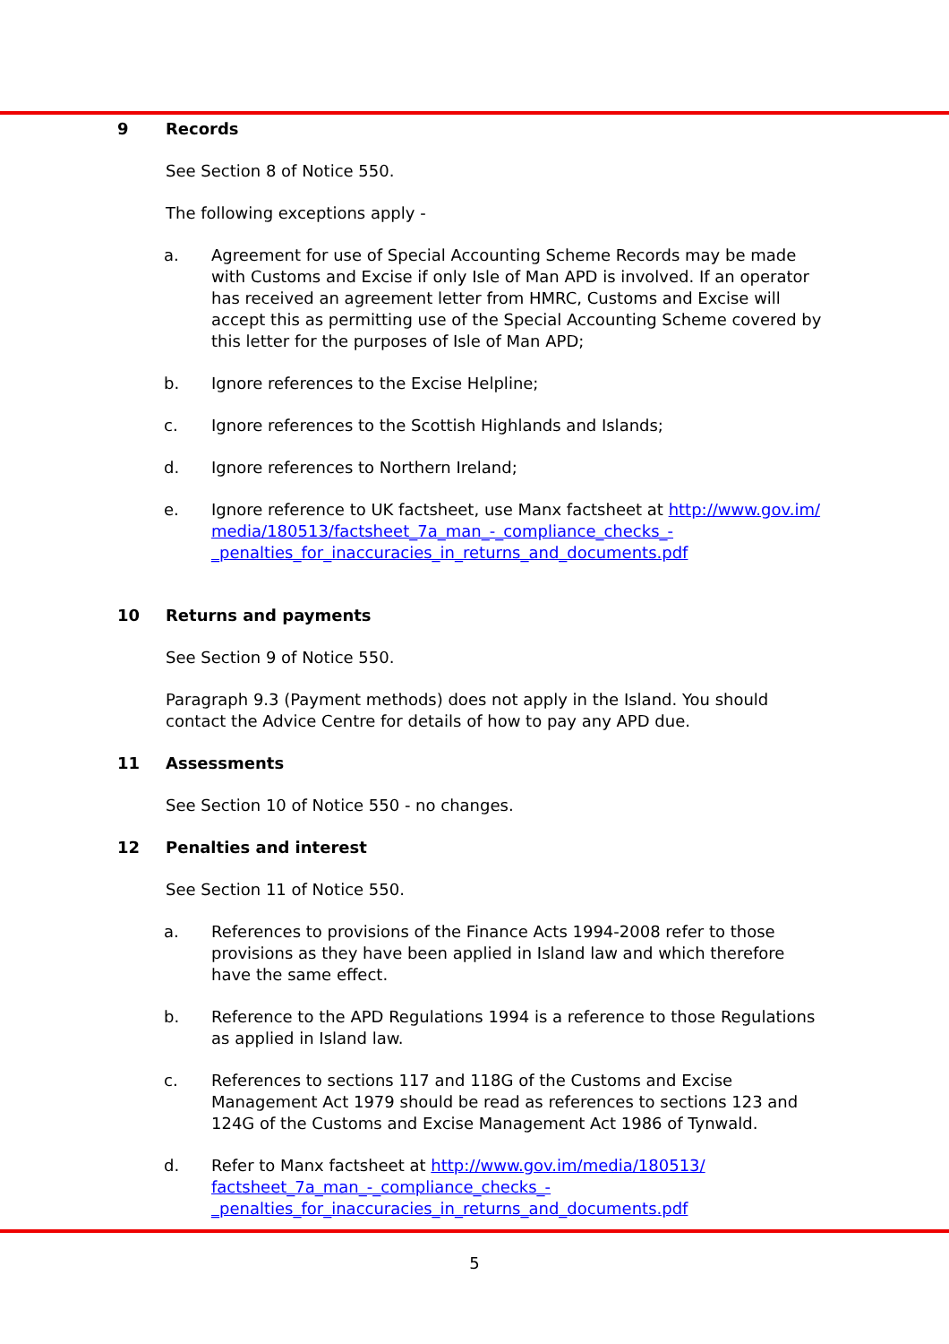9 Records
See Section 8 of Notice 550.
The following exceptions apply -
a. Agreement for use of Special Accounting Scheme Records may be made with Customs and Excise if only Isle of Man APD is involved. If an operator has received an agreement letter from HMRC, Customs and Excise will accept this as permitting use of the Special Accounting Scheme covered by this letter for the purposes of Isle of Man APD;
b. Ignore references to the Excise Helpline;
c. Ignore references to the Scottish Highlands and Islands;
d. Ignore references to Northern Ireland;
e. Ignore reference to UK factsheet, use Manx factsheet at http://www.gov.im/ media/180513/factsheet_7a_man_-_compliance_checks_- _penalties_for_inaccuracies_in_returns_and_documents.pdf
10 Returns and payments
See Section 9 of Notice 550.
Paragraph 9.3 (Payment methods) does not apply in the Island. You should contact the Advice Centre for details of how to pay any APD due.
11 Assessments
See Section 10 of Notice 550 - no changes.
12 Penalties and interest
See Section 11 of Notice 550.
a. References to provisions of the Finance Acts 1994-2008 refer to those provisions as they have been applied in Island law and which therefore have the same effect.
b. Reference to the APD Regulations 1994 is a reference to those Regulations as applied in Island law.
c. References to sections 117 and 118G of the Customs and Excise Management Act 1979 should be read as references to sections 123 and 124G of the Customs and Excise Management Act 1986 of Tynwald.
d. Refer to Manx factsheet at http://www.gov.im/media/180513/ factsheet_7a_man_-_compliance_checks_- _penalties_for_inaccuracies_in_returns_and_documents.pdf
5